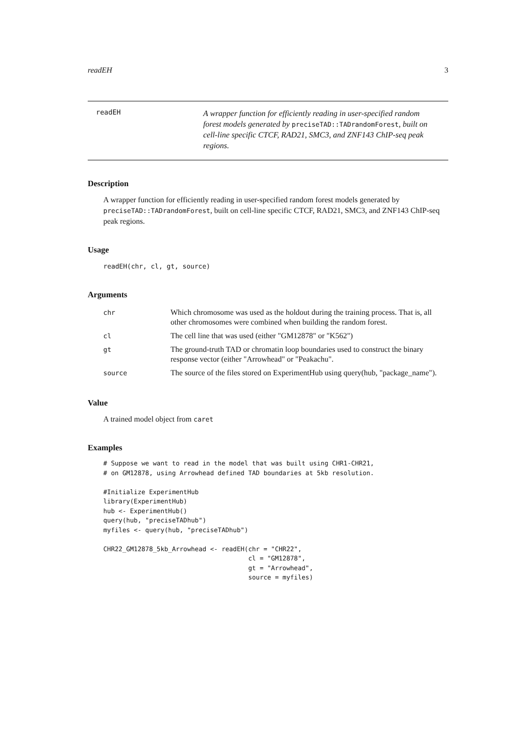readEH 3
readEH
A wrapper function for efficiently reading in user-specified random forest models generated by preciseTAD::TADrandomForest, built on cell-line specific CTCF, RAD21, SMC3, and ZNF143 ChIP-seq peak regions.
Description
A wrapper function for efficiently reading in user-specified random forest models generated by preciseTAD::TADrandomForest, built on cell-line specific CTCF, RAD21, SMC3, and ZNF143 ChIP-seq peak regions.
Usage
readEH(chr, cl, gt, source)
Arguments
| chr | Which chromosome was used as the holdout during the training process. That is, all other chromosomes were combined when building the random forest. |
| cl | The cell line that was used (either "GM12878" or "K562") |
| gt | The ground-truth TAD or chromatin loop boundaries used to construct the binary response vector (either "Arrowhead" or "Peakachu". |
| source | The source of the files stored on ExperimentHub using query(hub, "package_name"). |
Value
A trained model object from caret
Examples
# Suppose we want to read in the model that was built using CHR1-CHR21,
# on GM12878, using Arrowhead defined TAD boundaries at 5kb resolution.

#Initialize ExperimentHub
library(ExperimentHub)
hub <- ExperimentHub()
query(hub, "preciseTADhub")
myfiles <- query(hub, "preciseTADhub")

CHR22_GM12878_5kb_Arrowhead <- readEH(chr = "CHR22",
                                      cl = "GM12878",
                                      gt = "Arrowhead",
                                      source = myfiles)